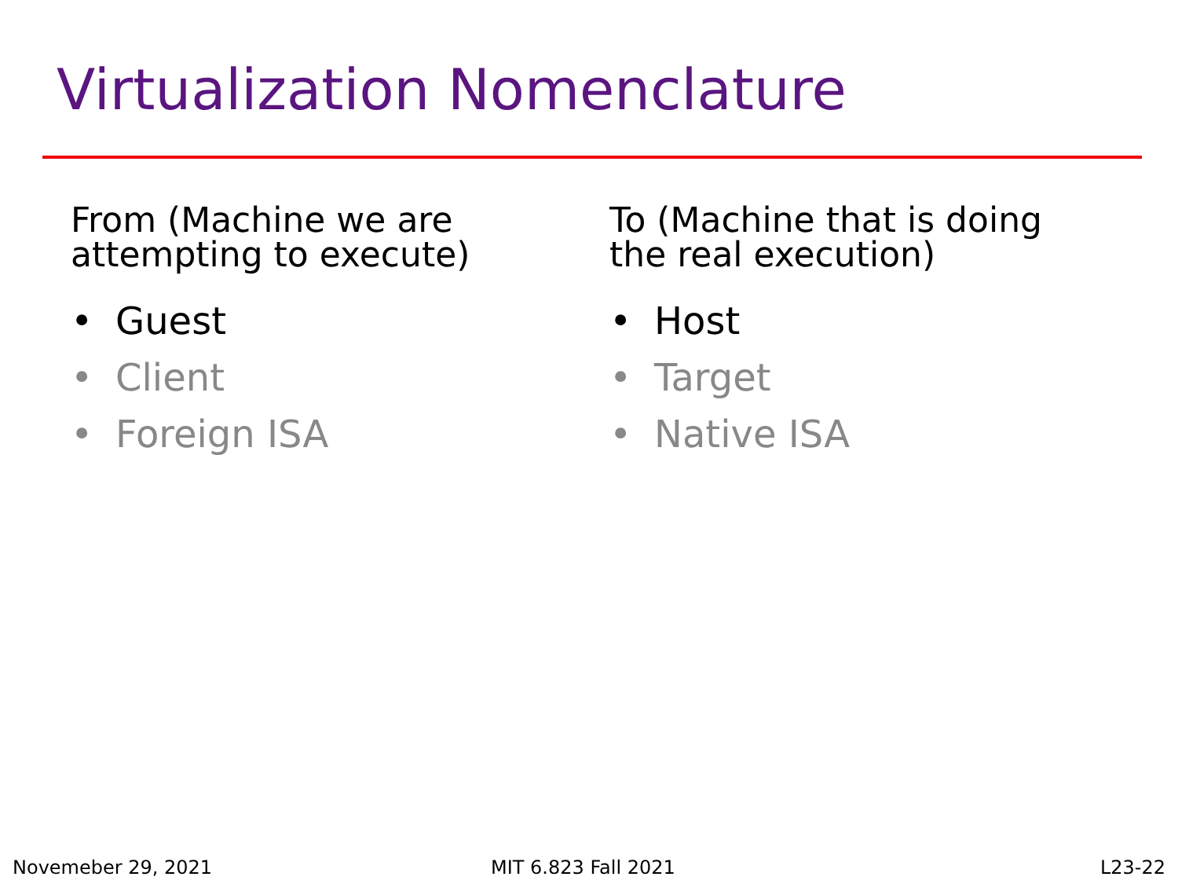Virtualization Nomenclature
From (Machine we are
attempting to execute)
• Guest
• Client
• Foreign ISA
To (Machine that is doing
the real execution)
• Host
• Target
• Native ISA
Novemeber 29, 2021 MIT 6.823 Fall 2021 L23-22